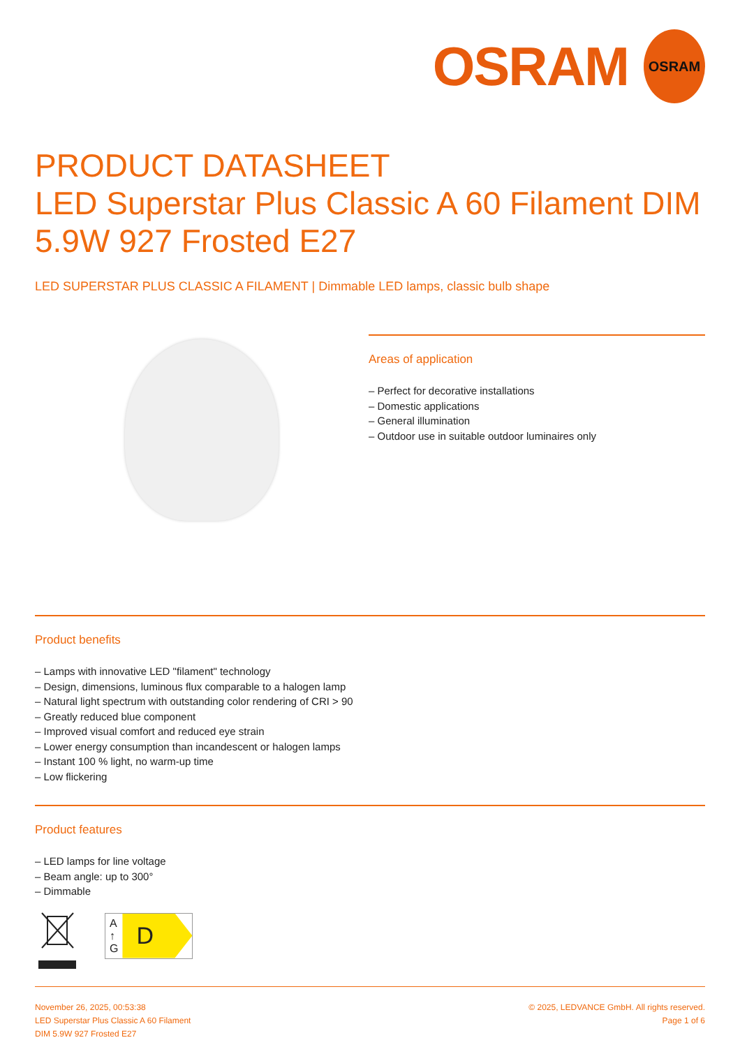OSRAM OSRAM
PRODUCT DATASHEET
LED Superstar Plus Classic A 60 Filament DIM 5.9W 927 Frosted E27
LED SUPERSTAR PLUS CLASSIC A FILAMENT | Dimmable LED lamps, classic bulb shape
Areas of application
– Perfect for decorative installations
– Domestic applications
– General illumination
– Outdoor use in suitable outdoor luminaires only
Product benefits
– Lamps with innovative LED "filament" technology
– Design, dimensions, luminous flux comparable to a halogen lamp
– Natural light spectrum with outstanding color rendering of CRI > 90
– Greatly reduced blue component
– Improved visual comfort and reduced eye strain
– Lower energy consumption than incandescent or halogen lamps
– Instant 100 % light, no warm-up time
– Low flickering
Product features
– LED lamps for line voltage
– Beam angle: up to 300°
– Dimmable
A
↑
G D
November 26, 2025, 00:53:38
LED Superstar Plus Classic A 60 Filament
DIM 5.9W 927 Frosted E27
© 2025, LEDVANCE GmbH. All rights reserved.
Page 1 of 6